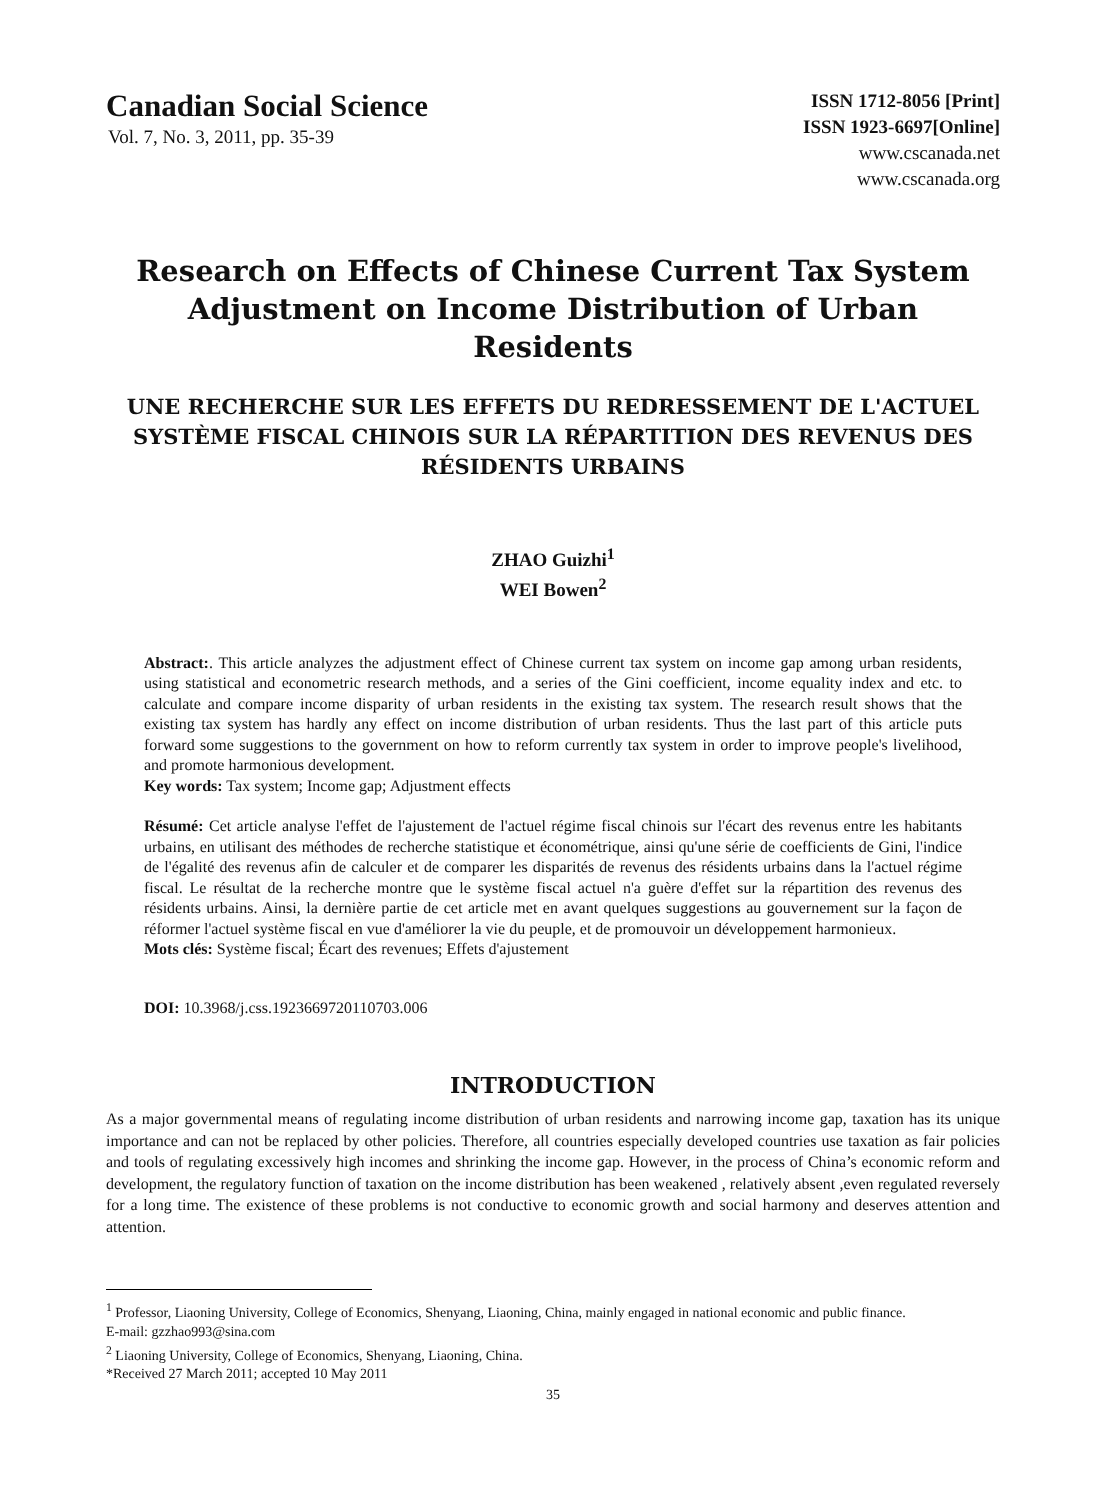Canadian Social Science
Vol. 7, No. 3, 2011, pp. 35-39
ISSN 1712-8056 [Print]
ISSN 1923-6697[Online]
www.cscanada.net
www.cscanada.org
Research on Effects of Chinese Current Tax System Adjustment on Income Distribution of Urban Residents
UNE RECHERCHE SUR LES EFFETS DU REDRESSEMENT DE L'ACTUEL SYSTÈME FISCAL CHINOIS SUR LA RÉPARTITION DES REVENUS DES RÉSIDENTS URBAINS
ZHAO Guizhi<sup>1</sup>
WEI Bowen<sup>2</sup>
Abstract:. This article analyzes the adjustment effect of Chinese current tax system on income gap among urban residents, using statistical and econometric research methods, and a series of the Gini coefficient, income equality index and etc. to calculate and compare income disparity of urban residents in the existing tax system. The research result shows that the existing tax system has hardly any effect on income distribution of urban residents. Thus the last part of this article puts forward some suggestions to the government on how to reform currently tax system in order to improve people's livelihood, and promote harmonious development.
Key words: Tax system; Income gap; Adjustment effects
Résumé: Cet article analyse l'effet de l'ajustement de l'actuel régime fiscal chinois sur l'écart des revenus entre les habitants urbains, en utilisant des méthodes de recherche statistique et économétrique, ainsi qu'une série de coefficients de Gini, l'indice de l'égalité des revenus afin de calculer et de comparer les disparités de revenus des résidents urbains dans la l'actuel régime fiscal. Le résultat de la recherche montre que le système fiscal actuel n'a guère d'effet sur la répartition des revenus des résidents urbains. Ainsi, la dernière partie de cet article met en avant quelques suggestions au gouvernement sur la façon de réformer l'actuel système fiscal en vue d'améliorer la vie du peuple, et de promouvoir un développement harmonieux.
Mots clés: Système fiscal; Écart des revenues; Effets d'ajustement
DOI: 10.3968/j.css.1923669720110703.006
INTRODUCTION
As a major governmental means of regulating income distribution of urban residents and narrowing income gap, taxation has its unique importance and can not be replaced by other policies. Therefore, all countries especially developed countries use taxation as fair policies and tools of regulating excessively high incomes and shrinking the income gap. However, in the process of China’s economic reform and development, the regulatory function of taxation on the income distribution has been weakened , relatively absent ,even regulated reversely for a long time. The existence of these problems is not conductive to economic growth and social harmony and deserves attention and attention.
<sup>1</sup> Professor, Liaoning University, College of Economics, Shenyang, Liaoning, China, mainly engaged in national economic and public finance.
E-mail: gzzhao993@sina.com
<sup>2</sup> Liaoning University, College of Economics, Shenyang, Liaoning, China.
*Received 27 March 2011; accepted 10 May 2011
35